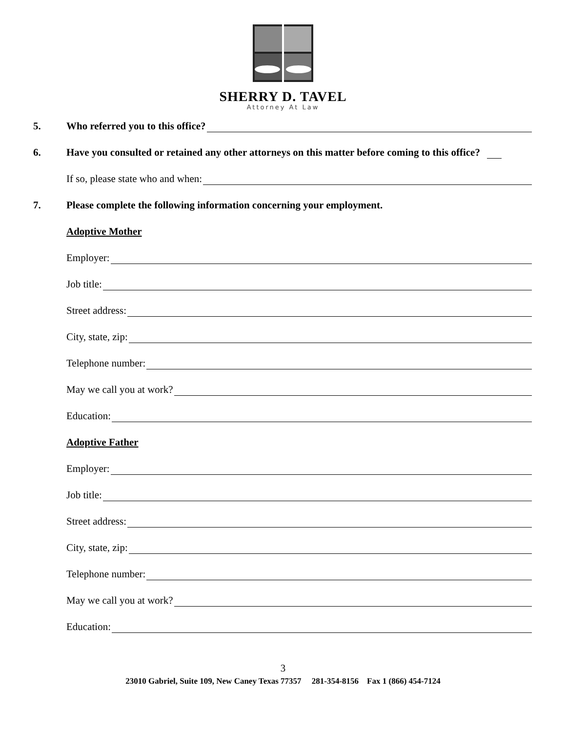SHERRY D. TAVEL
Attorney At Law
5. Who referred you to this office?
6. Have you consulted or retained any other attorneys on this matter before coming to this office?
If so, please state who and when:
7. Please complete the following information concerning your employment.
Adoptive Mother
Employer:
Job title:
Street address:
City, state, zip:
Telephone number:
May we call you at work?
Education:
Adoptive Father
Employer:
Job title:
Street address:
City, state, zip:
Telephone number:
May we call you at work?
Education:
3
23010 Gabriel, Suite 109, New Caney Texas 77357 281-354-8156 Fax 1 (866) 454-7124